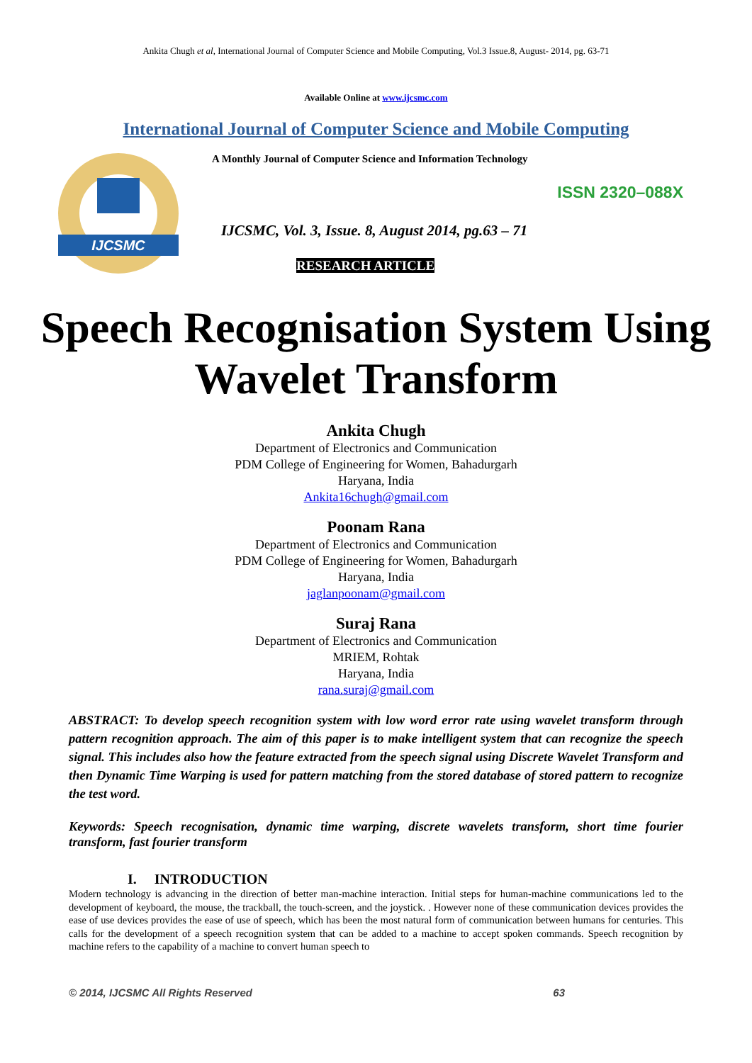Ankita Chugh et al, International Journal of Computer Science and Mobile Computing, Vol.3 Issue.8, August- 2014, pg. 63-71
Available Online at www.ijcsmc.com
International Journal of Computer Science and Mobile Computing
IJCSMC
A Monthly Journal of Computer Science and Information Technology
ISSN 2320–088X
IJCSMC, Vol. 3, Issue. 8, August 2014, pg.63 – 71
RESEARCH ARTICLE
Speech Recognisation System Using Wavelet Transform
Ankita Chugh
Department of Electronics and Communication
PDM College of Engineering for Women, Bahadurgarh
Haryana, India
Ankita16chugh@gmail.com
Poonam Rana
Department of Electronics and Communication
PDM College of Engineering for Women, Bahadurgarh
Haryana, India
jaglanpoonam@gmail.com
Suraj Rana
Department of Electronics and Communication
MRIEM, Rohtak
Haryana, India
rana.suraj@gmail.com
ABSTRACT: To develop speech recognition system with low word error rate using wavelet transform through pattern recognition approach. The aim of this paper is to make intelligent system that can recognize the speech signal. This includes also how the feature extracted from the speech signal using Discrete Wavelet Transform and then Dynamic Time Warping is used for pattern matching from the stored database of stored pattern to recognize the test word.
Keywords: Speech recognisation, dynamic time warping, discrete wavelets transform, short time fourier transform, fast fourier transform
I. INTRODUCTION
Modern technology is advancing in the direction of better man-machine interaction. Initial steps for human-machine communications led to the development of keyboard, the mouse, the trackball, the touch-screen, and the joystick. . However none of these communication devices provides the ease of use devices provides the ease of use of speech, which has been the most natural form of communication between humans for centuries. This calls for the development of a speech recognition system that can be added to a machine to accept spoken commands. Speech recognition by machine refers to the capability of a machine to convert human speech to
© 2014, IJCSMC All Rights Reserved 63